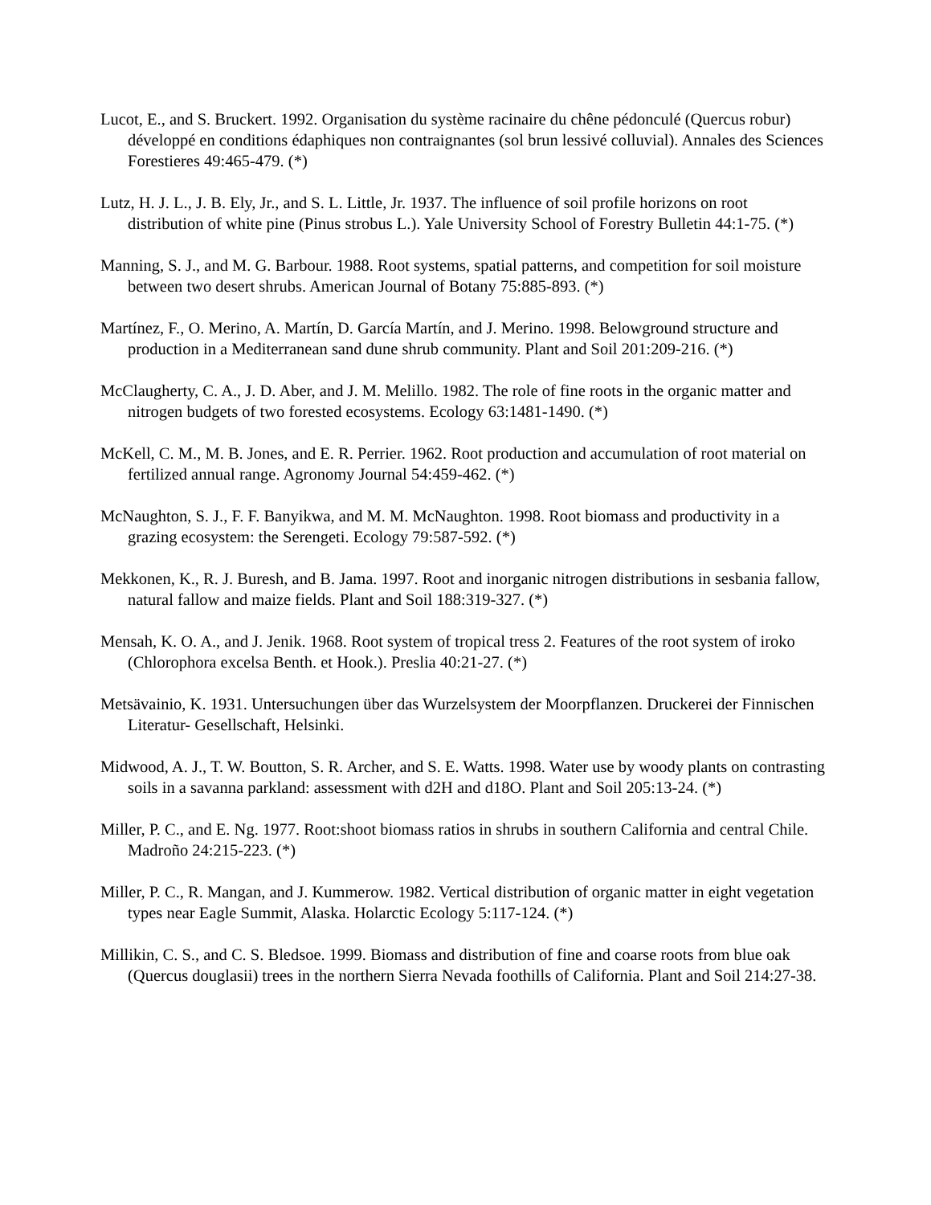Lucot, E., and S. Bruckert. 1992. Organisation du système racinaire du chêne pédonculé (Quercus robur) développé en conditions édaphiques non contraignantes (sol brun lessivé colluvial). Annales des Sciences Forestieres 49:465-479. (*)
Lutz, H. J. L., J. B. Ely, Jr., and S. L. Little, Jr. 1937. The influence of soil profile horizons on root distribution of white pine (Pinus strobus L.). Yale University School of Forestry Bulletin 44:1-75. (*)
Manning, S. J., and M. G. Barbour. 1988. Root systems, spatial patterns, and competition for soil moisture between two desert shrubs. American Journal of Botany 75:885-893. (*)
Martínez, F., O. Merino, A. Martín, D. García Martín, and J. Merino. 1998. Belowground structure and production in a Mediterranean sand dune shrub community. Plant and Soil 201:209-216. (*)
McClaugherty, C. A., J. D. Aber, and J. M. Melillo. 1982. The role of fine roots in the organic matter and nitrogen budgets of two forested ecosystems. Ecology 63:1481-1490. (*)
McKell, C. M., M. B. Jones, and E. R. Perrier. 1962. Root production and accumulation of root material on fertilized annual range. Agronomy Journal 54:459-462. (*)
McNaughton, S. J., F. F. Banyikwa, and M. M. McNaughton. 1998. Root biomass and productivity in a grazing ecosystem: the Serengeti. Ecology 79:587-592. (*)
Mekkonen, K., R. J. Buresh, and B. Jama. 1997. Root and inorganic nitrogen distributions in sesbania fallow, natural fallow and maize fields. Plant and Soil 188:319-327. (*)
Mensah, K. O. A., and J. Jenik. 1968. Root system of tropical tress 2. Features of the root system of iroko (Chlorophora excelsa Benth. et Hook.). Preslia 40:21-27. (*)
Metsävainio, K. 1931. Untersuchungen über das Wurzelsystem der Moorpflanzen. Druckerei der Finnischen Literatur- Gesellschaft, Helsinki.
Midwood, A. J., T. W. Boutton, S. R. Archer, and S. E. Watts. 1998. Water use by woody plants on contrasting soils in a savanna parkland: assessment with d2H and d18O. Plant and Soil 205:13-24. (*)
Miller, P. C., and E. Ng. 1977. Root:shoot biomass ratios in shrubs in southern California and central Chile. Madroño 24:215-223. (*)
Miller, P. C., R. Mangan, and J. Kummerow. 1982. Vertical distribution of organic matter in eight vegetation types near Eagle Summit, Alaska. Holarctic Ecology 5:117-124. (*)
Millikin, C. S., and C. S. Bledsoe. 1999. Biomass and distribution of fine and coarse roots from blue oak (Quercus douglasii) trees in the northern Sierra Nevada foothills of California. Plant and Soil 214:27-38.